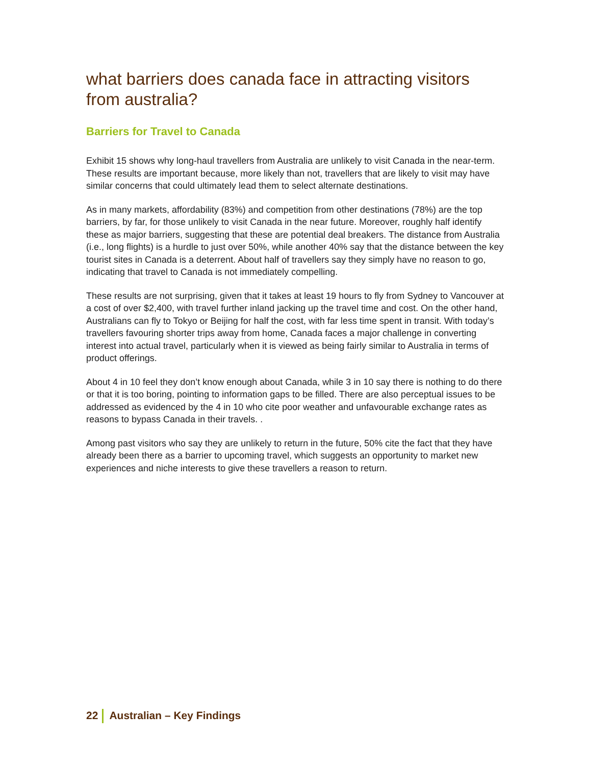what barriers does canada face in attracting visitors from australia?
Barriers for Travel to Canada
Exhibit 15 shows why long-haul travellers from Australia are unlikely to visit Canada in the near-term. These results are important because, more likely than not, travellers that are likely to visit may have similar concerns that could ultimately lead them to select alternate destinations.
As in many markets, affordability (83%) and competition from other destinations (78%) are the top barriers, by far, for those unlikely to visit Canada in the near future. Moreover, roughly half identify these as major barriers, suggesting that these are potential deal breakers. The distance from Australia (i.e., long flights) is a hurdle to just over 50%, while another 40% say that the distance between the key tourist sites in Canada is a deterrent. About half of travellers say they simply have no reason to go, indicating that travel to Canada is not immediately compelling.
These results are not surprising, given that it takes at least 19 hours to fly from Sydney to Vancouver at a cost of over $2,400, with travel further inland jacking up the travel time and cost. On the other hand, Australians can fly to Tokyo or Beijing for half the cost, with far less time spent in transit. With today’s travellers favouring shorter trips away from home, Canada faces a major challenge in converting interest into actual travel, particularly when it is viewed as being fairly similar to Australia in terms of product offerings.
About 4 in 10 feel they don’t know enough about Canada, while 3 in 10 say there is nothing to do there or that it is too boring, pointing to information gaps to be filled. There are also perceptual issues to be addressed as evidenced by the 4 in 10 who cite poor weather and unfavourable exchange rates as reasons to bypass Canada in their travels. .
Among past visitors who say they are unlikely to return in the future, 50% cite the fact that they have already been there as a barrier to upcoming travel, which suggests an opportunity to market new experiences and niche interests to give these travellers a reason to return.
22 Australian – Key Findings